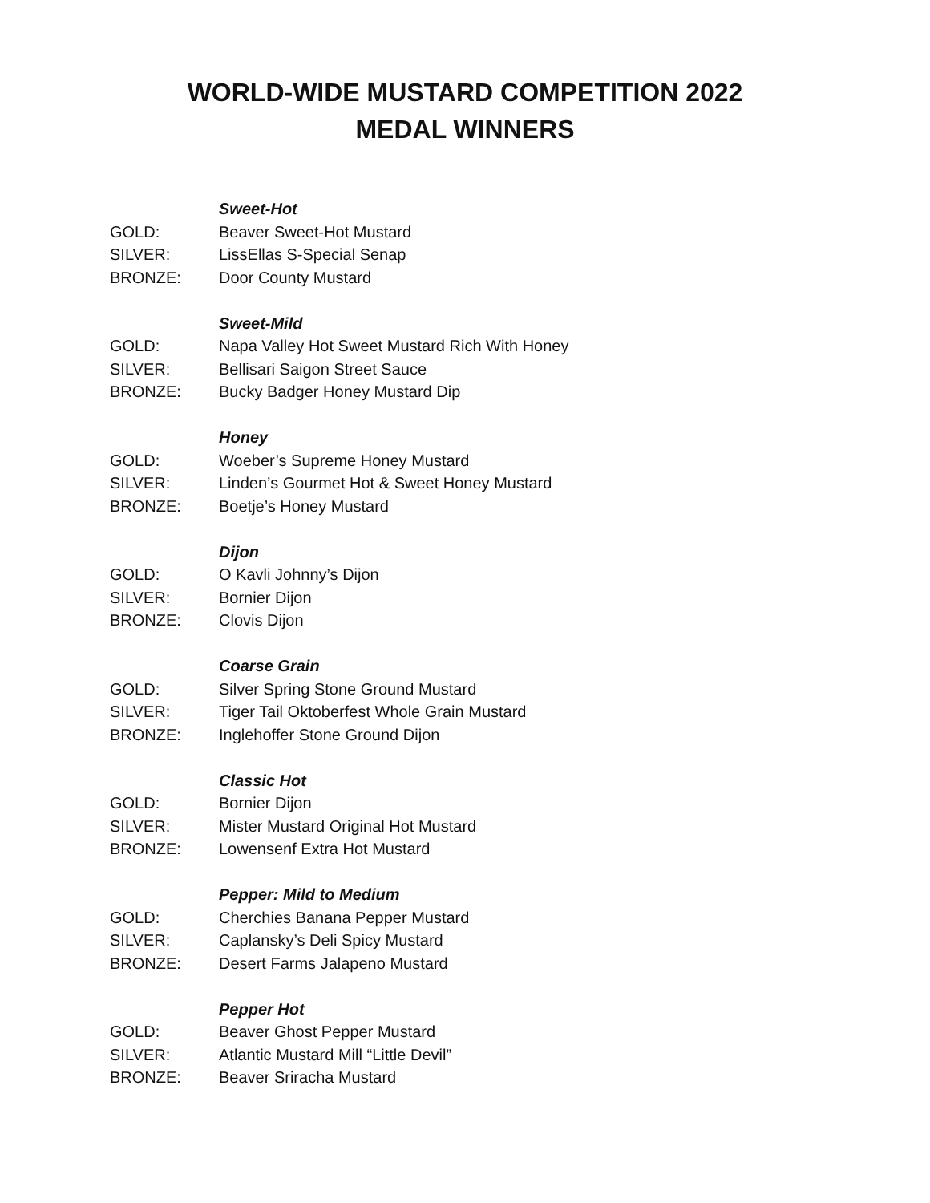WORLD-WIDE MUSTARD COMPETITION 2022
MEDAL WINNERS
Sweet-Hot
GOLD: Beaver Sweet-Hot Mustard
SILVER: LissEllas S-Special Senap
BRONZE: Door County Mustard
Sweet-Mild
GOLD: Napa Valley Hot Sweet Mustard Rich With Honey
SILVER: Bellisari Saigon Street Sauce
BRONZE: Bucky Badger Honey Mustard Dip
Honey
GOLD: Woeber’s Supreme Honey Mustard
SILVER: Linden’s Gourmet Hot & Sweet Honey Mustard
BRONZE: Boetje’s Honey Mustard
Dijon
GOLD: O Kavli Johnny’s Dijon
SILVER: Bornier Dijon
BRONZE: Clovis Dijon
Coarse Grain
GOLD: Silver Spring Stone Ground Mustard
SILVER: Tiger Tail Oktoberfest Whole Grain Mustard
BRONZE: Inglehoffer Stone Ground Dijon
Classic Hot
GOLD: Bornier Dijon
SILVER: Mister Mustard Original Hot Mustard
BRONZE: Lowensenf Extra Hot Mustard
Pepper: Mild to Medium
GOLD: Cherchies Banana Pepper Mustard
SILVER: Caplansky’s Deli Spicy Mustard
BRONZE: Desert Farms Jalapeno Mustard
Pepper Hot
GOLD: Beaver Ghost Pepper Mustard
SILVER: Atlantic Mustard Mill “Little Devil”
BRONZE: Beaver Sriracha Mustard